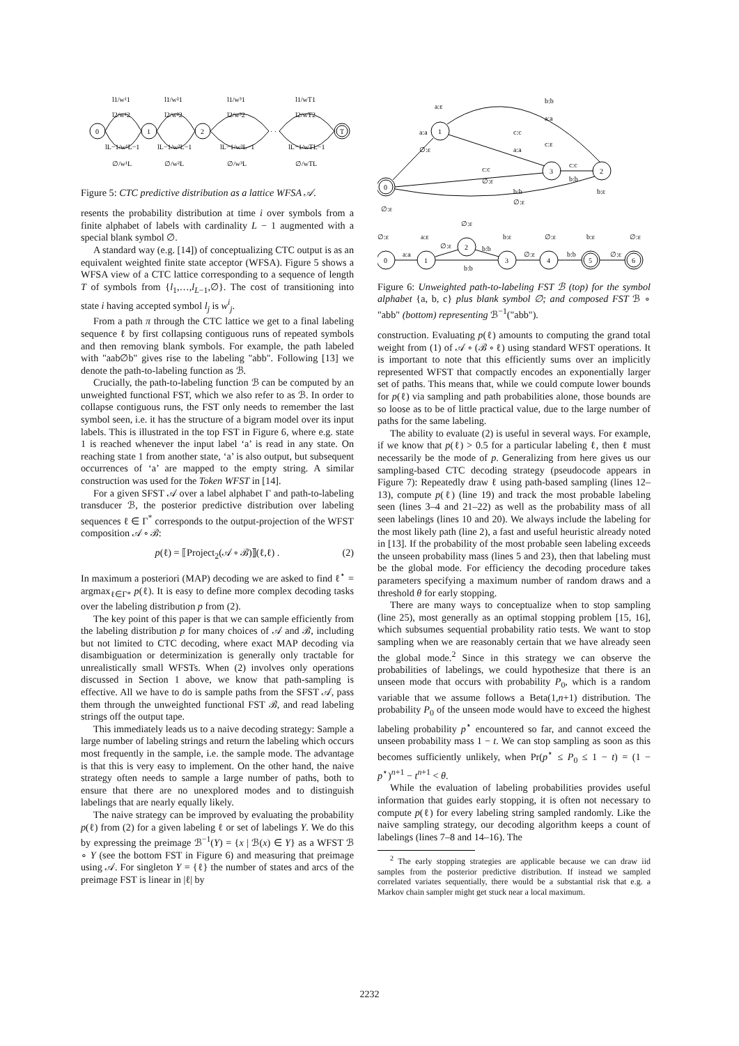0
1
2
T
· · ·
l1/w¹1
l2/w¹2
lL−1/w¹L−1
∅/w¹L
l1/w²1
l2/w²2
lL−1/w²L−1
∅/w²L
l1/w³1
l2/w³2
lL−1/w³L−1
∅/w³L
l1/wT1
l2/wT2
lL−1/wTL−1
∅/wTL
Figure 5: CTC predictive distribution as a lattice WFSA 𝒜.
resents the probability distribution at time i over symbols from a finite alphabet of labels with cardinality L − 1 augmented with a special blank symbol ∅.
A standard way (e.g. [14]) of conceptualizing CTC output is as an equivalent weighted finite state acceptor (WFSA). Figure 5 shows a WFSA view of a CTC lattice corresponding to a sequence of length T of symbols from {l<sub>1</sub>,…,l<sub>L−1</sub>,∅}. The cost of transitioning into state i having accepted symbol l<sub>j</sub> is w<sup>i</sup><sub>j</sub>.
From a path π through the CTC lattice we get to a final labeling sequence ℓ by first collapsing contiguous runs of repeated symbols and then removing blank symbols. For example, the path labeled with "aab∅b" gives rise to the labeling "abb". Following [13] we denote the path-to-labeling function as ℬ.
Crucially, the path-to-labeling function ℬ can be computed by an unweighted functional FST, which we also refer to as ℬ. In order to collapse contiguous runs, the FST only needs to remember the last symbol seen, i.e. it has the structure of a bigram model over its input labels. This is illustrated in the top FST in Figure 6, where e.g. state 1 is reached whenever the input label ‘a’ is read in any state. On reaching state 1 from another state, ‘a’ is also output, but subsequent occurrences of ‘a’ are mapped to the empty string. A similar construction was used for the Token WFST in [14].
For a given SFST 𝒜 over a label alphabet Γ and path-to-labeling transducer ℬ, the posterior predictive distribution over labeling sequences ℓ ∈ Γ<sup>*</sup> corresponds to the output-projection of the WFST composition 𝒜 ∘ ℬ:
p(ℓ) = ⟦Project<sub>2</sub>(𝒜 ∘ ℬ)⟧(ℓ,ℓ) . (2)
In maximum a posteriori (MAP) decoding we are asked to find ℓ<sup>⋆</sup> = argmax<sub>ℓ∈Γ*</sub> p(ℓ). It is easy to define more complex decoding tasks over the labeling distribution p from (2).
The key point of this paper is that we can sample efficiently from the labeling distribution p for many choices of 𝒜 and ℬ, including but not limited to CTC decoding, where exact MAP decoding via disambiguation or determinization is generally only tractable for unrealistically small WFSTs. When (2) involves only operations discussed in Section 1 above, we know that path-sampling is effective. All we have to do is sample paths from the SFST 𝒜, pass them through the unweighted functional FST ℬ, and read labeling strings off the output tape.
This immediately leads us to a naive decoding strategy: Sample a large number of labeling strings and return the labeling which occurs most frequently in the sample, i.e. the sample mode. The advantage is that this is very easy to implement. On the other hand, the naive strategy often needs to sample a large number of paths, both to ensure that there are no unexplored modes and to distinguish labelings that are nearly equally likely.
The naive strategy can be improved by evaluating the probability p(ℓ) from (2) for a given labeling ℓ or set of labelings Y. We do this by expressing the preimage ℬ<sup>−1</sup>(Y) = {x | ℬ(x) ∈ Y} as a WFST ℬ ∘ Y (see the bottom FST in Figure 6) and measuring that preimage using 𝒜. For singleton Y = {ℓ} the number of states and arcs of the preimage FST is linear in |ℓ| by
1
3
2
0
b:b
a:ε
a:a
∅:ε
c:c
a:a
a:a
c:ε
c:c
∅:ε
c:c
b:b
b:b
∅:ε
b:ε
∅:ε
0
1
2
3
4
5
6
a:a
b:b
∅:ε
b:b
∅:ε
∅:ε
a:ε
∅:ε
∅:ε
b:b
b:ε
∅:ε
b:ε
∅:ε
Figure 6: Unweighted path-to-labeling FST ℬ (top) for the symbol alphabet {a, b, c} plus blank symbol ∅; and composed FST ℬ ∘ "abb" (bottom) representing ℬ<sup>−1</sup>("abb").
construction. Evaluating p(ℓ) amounts to computing the grand total weight from (1) of 𝒜 ∘ (ℬ ∘ ℓ) using standard WFST operations. It is important to note that this efficiently sums over an implicitly represented WFST that compactly encodes an exponentially larger set of paths. This means that, while we could compute lower bounds for p(ℓ) via sampling and path probabilities alone, those bounds are so loose as to be of little practical value, due to the large number of paths for the same labeling.
The ability to evaluate (2) is useful in several ways. For example, if we know that p(ℓ) > 0.5 for a particular labeling ℓ, then ℓ must necessarily be the mode of p. Generalizing from here gives us our sampling-based CTC decoding strategy (pseudocode appears in Figure 7): Repeatedly draw ℓ using path-based sampling (lines 12–13), compute p(ℓ) (line 19) and track the most probable labeling seen (lines 3–4 and 21–22) as well as the probability mass of all seen labelings (lines 10 and 20). We always include the labeling for the most likely path (line 2), a fast and useful heuristic already noted in [13]. If the probability of the most probable seen labeling exceeds the unseen probability mass (lines 5 and 23), then that labeling must be the global mode. For efficiency the decoding procedure takes parameters specifying a maximum number of random draws and a threshold θ for early stopping.
There are many ways to conceptualize when to stop sampling (line 25), most generally as an optimal stopping problem [15, 16], which subsumes sequential probability ratio tests. We want to stop sampling when we are reasonably certain that we have already seen the global mode.<sup>2</sup> Since in this strategy we can observe the probabilities of labelings, we could hypothesize that there is an unseen mode that occurs with probability P<sub>0</sub>, which is a random variable that we assume follows a Beta(1,n+1) distribution. The probability P<sub>0</sub> of the unseen mode would have to exceed the highest labeling probability p<sup>⋆</sup> encountered so far, and cannot exceed the unseen probability mass 1 − t. We can stop sampling as soon as this becomes sufficiently unlikely, when Pr(p<sup>⋆</sup> ≤ P<sub>0</sub> ≤ 1 − t) = (1 − p<sup>⋆</sup>)<sup>n+1</sup> − t<sup>n+1</sup> < θ.
While the evaluation of labeling probabilities provides useful information that guides early stopping, it is often not necessary to compute p(ℓ) for every labeling string sampled randomly. Like the naive sampling strategy, our decoding algorithm keeps a count of labelings (lines 7–8 and 14–16). The
<sup>2</sup> The early stopping strategies are applicable because we can draw iid samples from the posterior predictive distribution. If instead we sampled correlated variates sequentially, there would be a substantial risk that e.g. a Markov chain sampler might get stuck near a local maximum.
2232